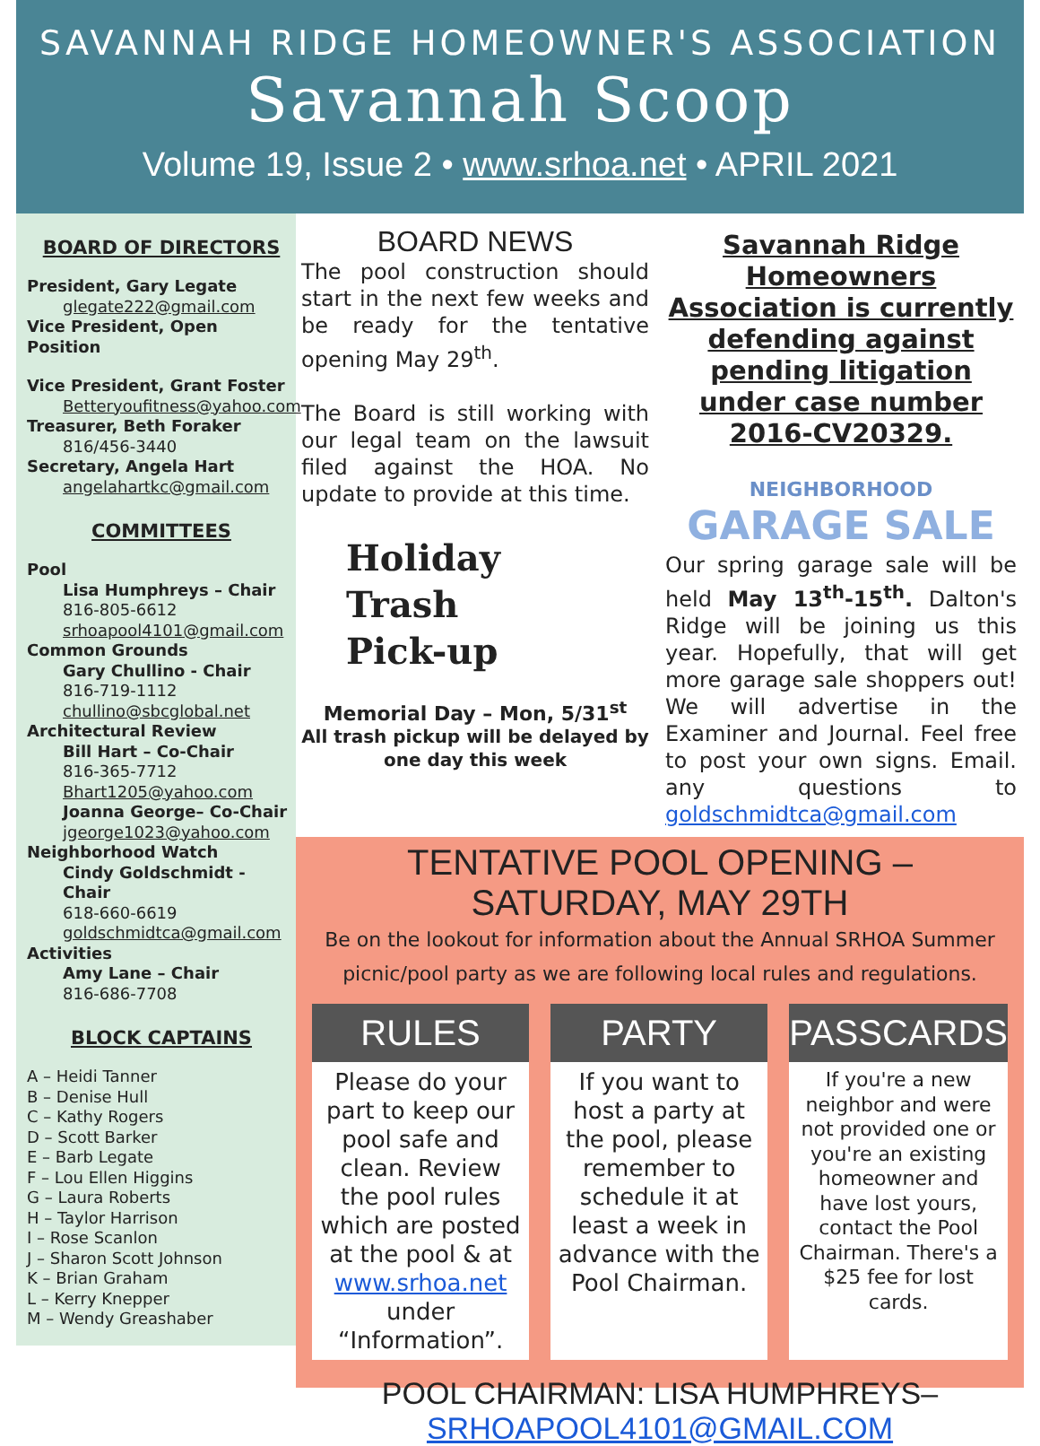SAVANNAH RIDGE HOMEOWNER'S ASSOCIATION
Savannah Scoop
Volume 19, Issue 2 • www.srhoa.net • APRIL 2021
BOARD OF DIRECTORS
President, Gary Legate
glegate222@gmail.com
Vice President, Open Position
Vice President, Grant Foster
Betteryoufitness@yahoo.com
Treasurer, Beth Foraker
816/456-3440
Secretary, Angela Hart
angelahartkc@gmail.com
COMMITTEES
Pool
Lisa Humphreys – Chair
816-805-6612
srhoapool4101@gmail.com
Common Grounds
Gary Chullino - Chair
816-719-1112
chullino@sbcglobal.net
Architectural Review
Bill Hart – Co-Chair
816-365-7712
Bhart1205@yahoo.com
Joanna George– Co-Chair
jgeorge1023@yahoo.com
Neighborhood Watch
Cindy Goldschmidt - Chair
618-660-6619
goldschmidtca@gmail.com
Activities
Amy Lane – Chair
816-686-7708
BLOCK CAPTAINS
A – Heidi Tanner
B – Denise Hull
C – Kathy Rogers
D – Scott Barker
E – Barb Legate
F – Lou Ellen Higgins
G – Laura Roberts
H – Taylor Harrison
I – Rose Scanlon
J – Sharon Scott Johnson
K – Brian Graham
L – Kerry Knepper
M – Wendy Greashaber
BOARD NEWS
The pool construction should start in the next few weeks and be ready for the tentative opening May 29<sup>th</sup>.
The Board is still working with our legal team on the lawsuit filed against the HOA. No update to provide at this time.
Holiday
Trash
Pick-up
Memorial Day – Mon, 5/31<sup>st</sup>
All trash pickup will be delayed by one day this week
Savannah Ridge Homeowners Association is currently defending against pending litigation under case number 2016-CV20329.
NEIGHBORHOOD
GARAGE SALE
Our spring garage sale will be held May 13<sup>th</sup>-15<sup>th</sup>. Dalton's Ridge will be joining us this year. Hopefully, that will get more garage sale shoppers out! We will advertise in the Examiner and Journal. Feel free to post your own signs. Email. any questions to goldschmidtca@gmail.com
TENTATIVE POOL OPENING – SATURDAY, MAY 29TH
Be on the lookout for information about the Annual SRHOA Summer picnic/pool party as we are following local rules and regulations.
RULES
Please do your part to keep our pool safe and clean. Review the pool rules which are posted at the pool & at www.srhoa.net under “Information”.
PARTY
If you want to host a party at the pool, please remember to schedule it at least a week in advance with the Pool Chairman.
PASSCARDS
If you're a new neighbor and were not provided one or you're an existing homeowner and have lost yours, contact the Pool Chairman. There's a $25 fee for lost cards.
POOL CHAIRMAN: LISA HUMPHREYS– SRHOAPOOL4101@GMAIL.COM